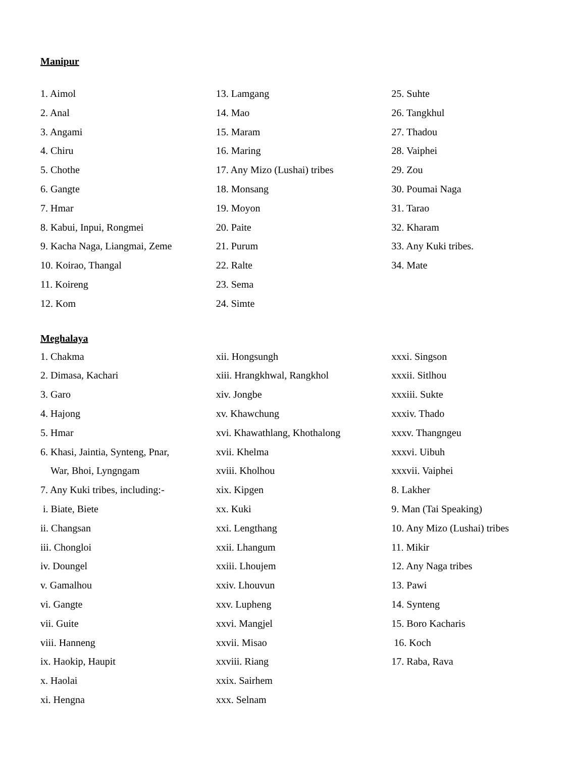Manipur
1. Aimol
2. Anal
3. Angami
4. Chiru
5. Chothe
6. Gangte
7. Hmar
8. Kabui, Inpui, Rongmei
9. Kacha Naga, Liangmai, Zeme
10. Koirao, Thangal
11. Koireng
12. Kom
13. Lamgang
14. Mao
15. Maram
16. Maring
17. Any Mizo (Lushai) tribes
18. Monsang
19. Moyon
20. Paite
21. Purum
22. Ralte
23. Sema
24. Simte
25. Suhte
26. Tangkhul
27. Thadou
28. Vaiphei
29. Zou
30. Poumai Naga
31. Tarao
32. Kharam
33. Any Kuki tribes.
34. Mate
Meghalaya
1. Chakma
2. Dimasa, Kachari
3. Garo
4. Hajong
5. Hmar
6. Khasi, Jaintia, Synteng, Pnar,
War, Bhoi, Lyngngam
7. Any Kuki tribes, including:-
i. Biate, Biete
ii. Changsan
iii. Chongloi
iv. Doungel
v. Gamalhou
vi. Gangte
vii. Guite
viii. Hanneng
ix. Haokip, Haupit
x. Haolai
xi. Hengna
xii. Hongsungh
xiii. Hrangkhwal, Rangkhol
xiv. Jongbe
xv. Khawchung
xvi. Khawathlang, Khothalong
xvii. Khelma
xviii. Kholhou
xix. Kipgen
xx. Kuki
xxi. Lengthang
xxii. Lhangum
xxiii. Lhoujem
xxiv. Lhouvun
xxv. Lupheng
xxvi. Mangjel
xxvii. Misao
xxviii. Riang
xxix. Sairhem
xxx. Selnam
xxxi. Singson
xxxii. Sitlhou
xxxiii. Sukte
xxxiv. Thado
xxxv. Thangngeu
xxxvi. Uibuh
xxxvii. Vaiphei
8. Lakher
9. Man (Tai Speaking)
10. Any Mizo (Lushai) tribes
11. Mikir
12. Any Naga tribes
13. Pawi
14. Synteng
15. Boro Kacharis
16. Koch
17. Raba, Rava